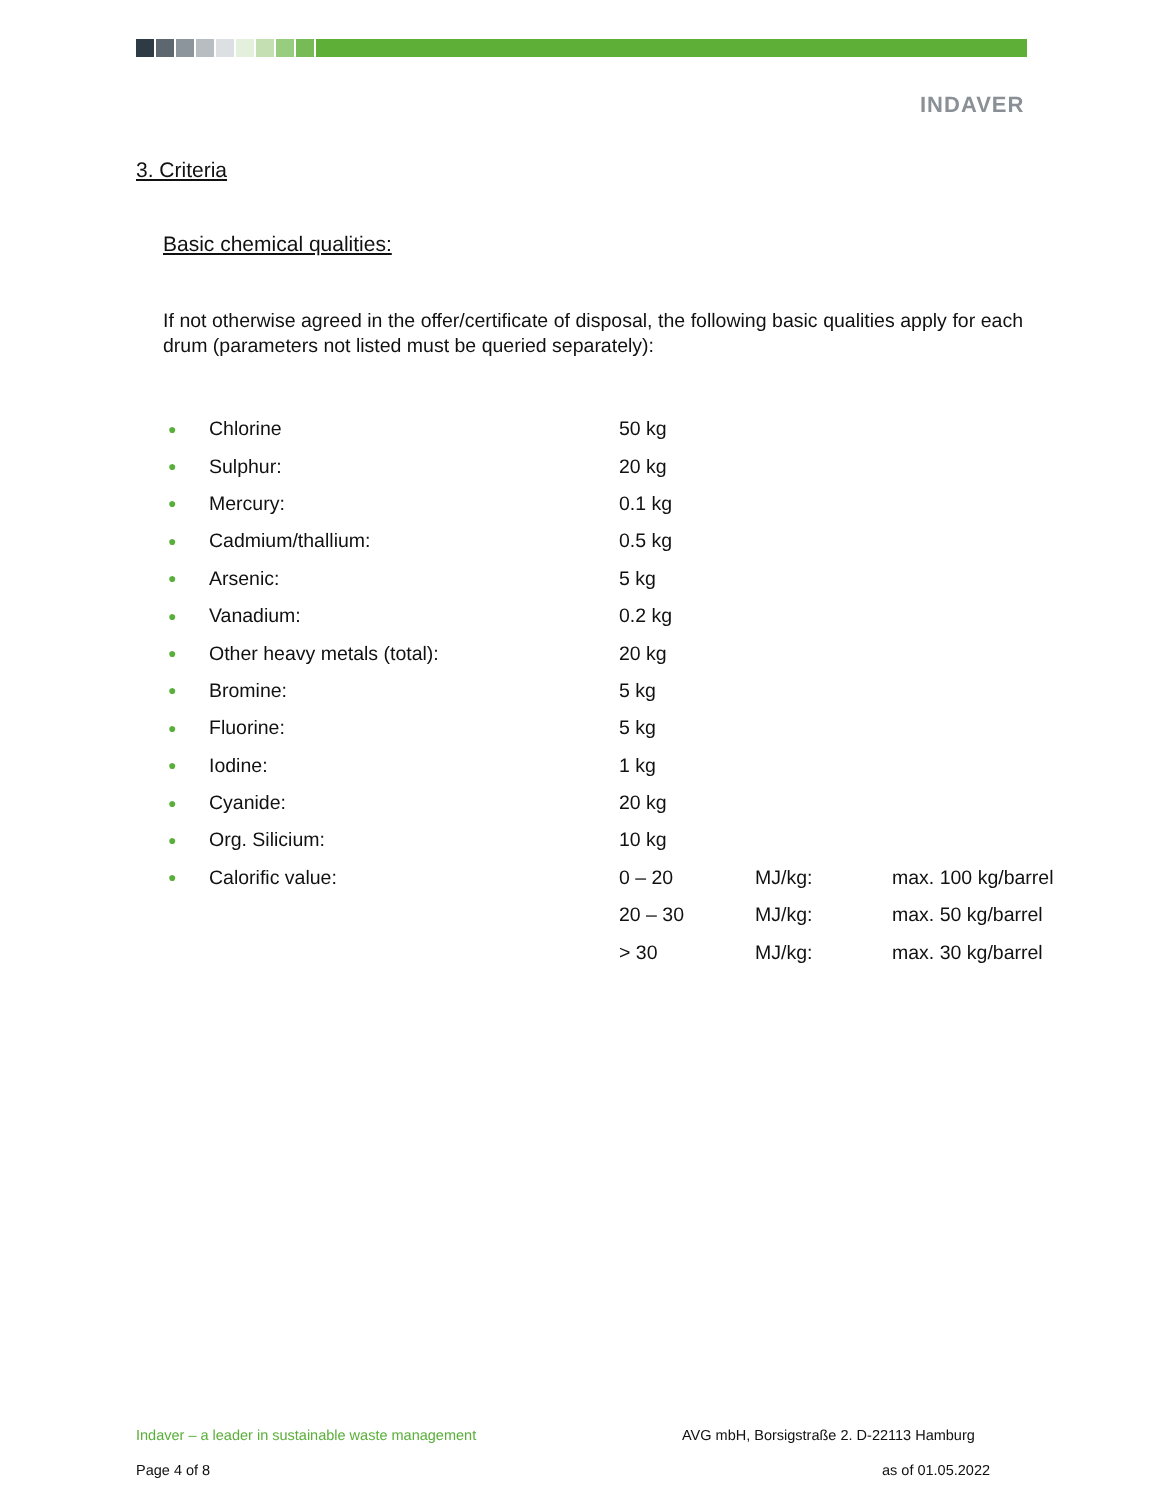INDAVER
3. Criteria
Basic chemical qualities:
If not otherwise agreed in the offer/certificate of disposal, the following basic qualities apply for each drum (parameters not listed must be queried separately):
| ● | Chlorine | 50 kg | | |
| ● | Sulphur: | 20 kg | | |
| ● | Mercury: | 0.1 kg | | |
| ● | Cadmium/thallium: | 0.5 kg | | |
| ● | Arsenic: | 5 kg | | |
| ● | Vanadium: | 0.2 kg | | |
| ● | Other heavy metals (total): | 20 kg | | |
| ● | Bromine: | 5 kg | | |
| ● | Fluorine: | 5 kg | | |
| ● | Iodine: | 1 kg | | |
| ● | Cyanide: | 20 kg | | |
| ● | Org. Silicium: | 10 kg | | |
| ● | Calorific value: | 0 – 20 | MJ/kg: | max. 100 kg/barrel |
| | | 20 – 30 | MJ/kg: | max. 50 kg/barrel |
| | | > 30 | MJ/kg: | max. 30 kg/barrel |
Indaver – a leader in sustainable waste management
AVG mbH, Borsigstraße 2. D-22113 Hamburg
Page 4 of 8 as of 01.05.2022